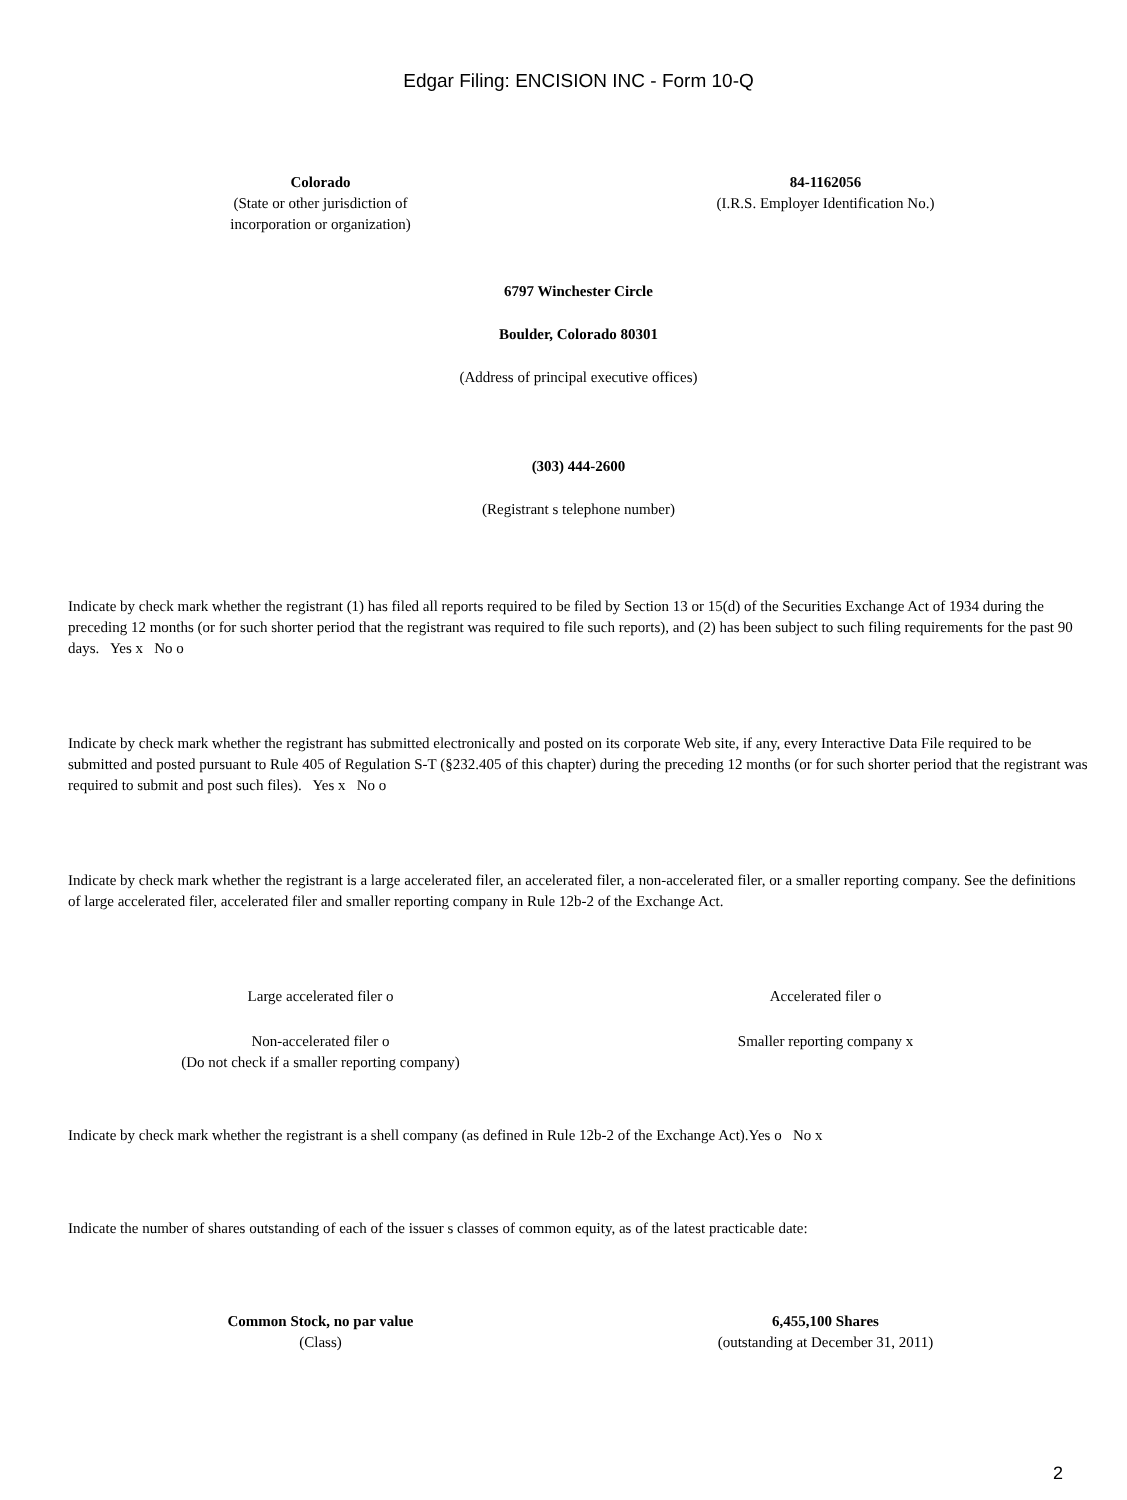Edgar Filing: ENCISION INC - Form 10-Q
Colorado
(State or other jurisdiction of
incorporation or organization)
84-1162056
(I.R.S. Employer Identification No.)
6797 Winchester Circle
Boulder, Colorado 80301
(Address of principal executive offices)
(303) 444-2600
(Registrant s telephone number)
Indicate by check mark whether the registrant (1) has filed all reports required to be filed by Section 13 or 15(d) of the Securities Exchange Act of 1934 during the preceding 12 months (or for such shorter period that the registrant was required to file such reports), and (2) has been subject to such filing requirements for the past 90 days. Yes x No o
Indicate by check mark whether the registrant has submitted electronically and posted on its corporate Web site, if any, every Interactive Data File required to be submitted and posted pursuant to Rule 405 of Regulation S-T (§232.405 of this chapter) during the preceding 12 months (or for such shorter period that the registrant was required to submit and post such files). Yes x No o
Indicate by check mark whether the registrant is a large accelerated filer, an accelerated filer, a non-accelerated filer, or a smaller reporting company. See the definitions of large accelerated filer, accelerated filer and smaller reporting company in Rule 12b-2 of the Exchange Act.
Large accelerated filer o Accelerated filer o
Non-accelerated filer o
(Do not check if a smaller reporting company)
Smaller reporting company x
Indicate by check mark whether the registrant is a shell company (as defined in Rule 12b-2 of the Exchange Act).Yes o No x
Indicate the number of shares outstanding of each of the issuer s classes of common equity, as of the latest practicable date:
Common Stock, no par value
(Class)
6,455,100 Shares
(outstanding at December 31, 2011)
2